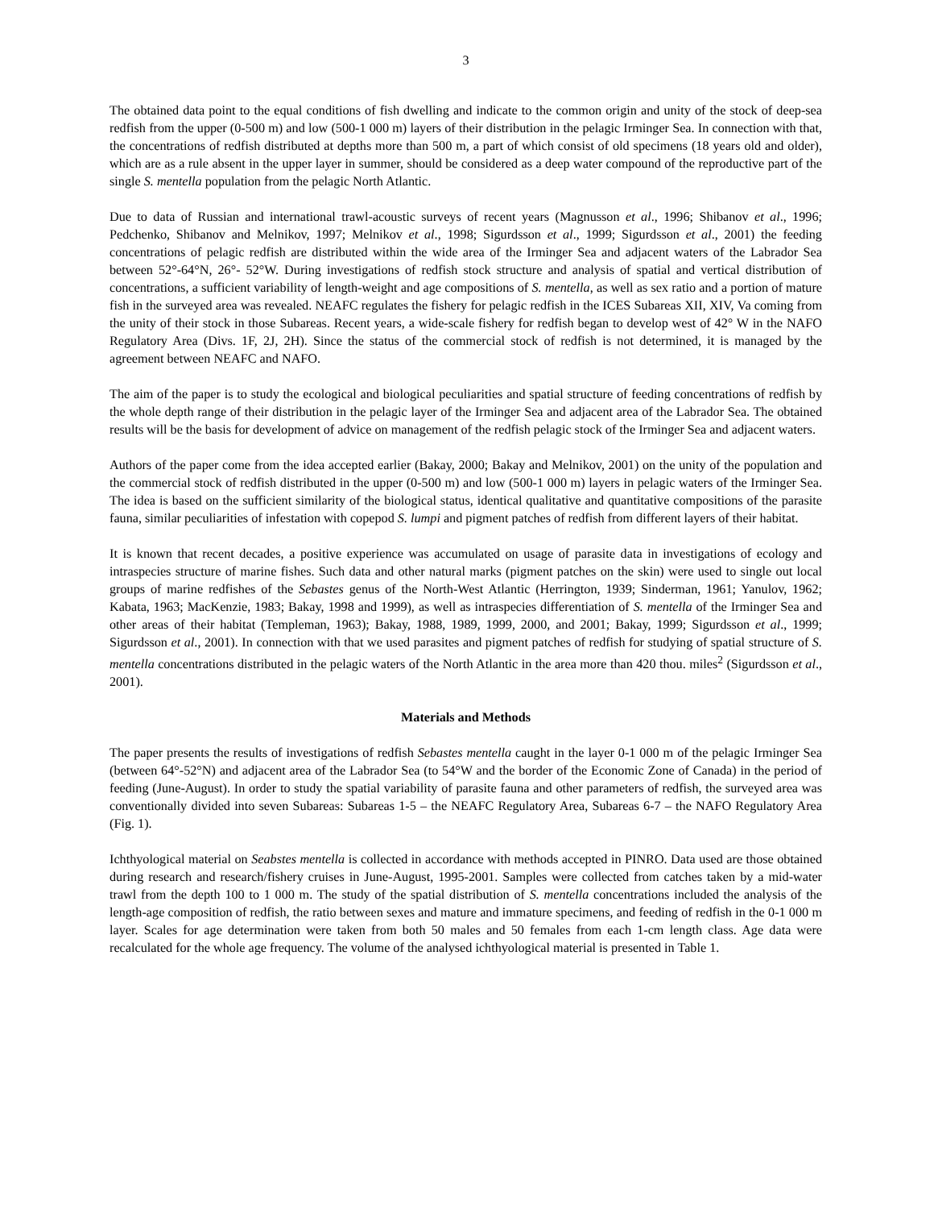3
The obtained data point to the equal conditions of fish dwelling and indicate to the common origin and unity of the stock of deep-sea redfish from the upper (0-500 m) and low (500-1 000 m) layers of their distribution in the pelagic Irminger Sea. In connection with that, the concentrations of redfish distributed at depths more than 500 m, a part of which consist of old specimens (18 years old and older), which are as a rule absent in the upper layer in summer, should be considered as a deep water compound of the reproductive part of the single S. mentella population from the pelagic North Atlantic.
Due to data of Russian and international trawl-acoustic surveys of recent years (Magnusson et al., 1996; Shibanov et al., 1996; Pedchenko, Shibanov and Melnikov, 1997; Melnikov et al., 1998; Sigurdsson et al., 1999; Sigurdsson et al., 2001) the feeding concentrations of pelagic redfish are distributed within the wide area of the Irminger Sea and adjacent waters of the Labrador Sea between 52°-64°N, 26°- 52°W. During investigations of redfish stock structure and analysis of spatial and vertical distribution of concentrations, a sufficient variability of length-weight and age compositions of S. mentella, as well as sex ratio and a portion of mature fish in the surveyed area was revealed. NEAFC regulates the fishery for pelagic redfish in the ICES Subareas XII, XIV, Va coming from the unity of their stock in those Subareas. Recent years, a wide-scale fishery for redfish began to develop west of 42° W in the NAFO Regulatory Area (Divs. 1F, 2J, 2H). Since the status of the commercial stock of redfish is not determined, it is managed by the agreement between NEAFC and NAFO.
The aim of the paper is to study the ecological and biological peculiarities and spatial structure of feeding concentrations of redfish by the whole depth range of their distribution in the pelagic layer of the Irminger Sea and adjacent area of the Labrador Sea. The obtained results will be the basis for development of advice on management of the redfish pelagic stock of the Irminger Sea and adjacent waters.
Authors of the paper come from the idea accepted earlier (Bakay, 2000; Bakay and Melnikov, 2001) on the unity of the population and the commercial stock of redfish distributed in the upper (0-500 m) and low (500-1 000 m) layers in pelagic waters of the Irminger Sea. The idea is based on the sufficient similarity of the biological status, identical qualitative and quantitative compositions of the parasite fauna, similar peculiarities of infestation with copepod S. lumpi and pigment patches of redfish from different layers of their habitat.
It is known that recent decades, a positive experience was accumulated on usage of parasite data in investigations of ecology and intraspecies structure of marine fishes. Such data and other natural marks (pigment patches on the skin) were used to single out local groups of marine redfishes of the Sebastes genus of the North-West Atlantic (Herrington, 1939; Sinderman, 1961; Yanulov, 1962; Kabata, 1963; MacKenzie, 1983; Bakay, 1998 and 1999), as well as intraspecies differentiation of S. mentella of the Irminger Sea and other areas of their habitat (Templeman, 1963); Bakay, 1988, 1989, 1999, 2000, and 2001; Bakay, 1999; Sigurdsson et al., 1999; Sigurdsson et al., 2001). In connection with that we used parasites and pigment patches of redfish for studying of spatial structure of S. mentella concentrations distributed in the pelagic waters of the North Atlantic in the area more than 420 thou. miles<sup>2</sup> (Sigurdsson et al., 2001).
Materials and Methods
The paper presents the results of investigations of redfish Sebastes mentella caught in the layer 0-1 000 m of the pelagic Irminger Sea (between 64°-52°N) and adjacent area of the Labrador Sea (to 54°W and the border of the Economic Zone of Canada) in the period of feeding (June-August). In order to study the spatial variability of parasite fauna and other parameters of redfish, the surveyed area was conventionally divided into seven Subareas: Subareas 1-5 – the NEAFC Regulatory Area, Subareas 6-7 – the NAFO Regulatory Area (Fig. 1).
Ichthyological material on Seabstes mentella is collected in accordance with methods accepted in PINRO. Data used are those obtained during research and research/fishery cruises in June-August, 1995-2001. Samples were collected from catches taken by a mid-water trawl from the depth 100 to 1 000 m. The study of the spatial distribution of S. mentella concentrations included the analysis of the length-age composition of redfish, the ratio between sexes and mature and immature specimens, and feeding of redfish in the 0-1 000 m layer. Scales for age determination were taken from both 50 males and 50 females from each 1-cm length class. Age data were recalculated for the whole age frequency. The volume of the analysed ichthyological material is presented in Table 1.